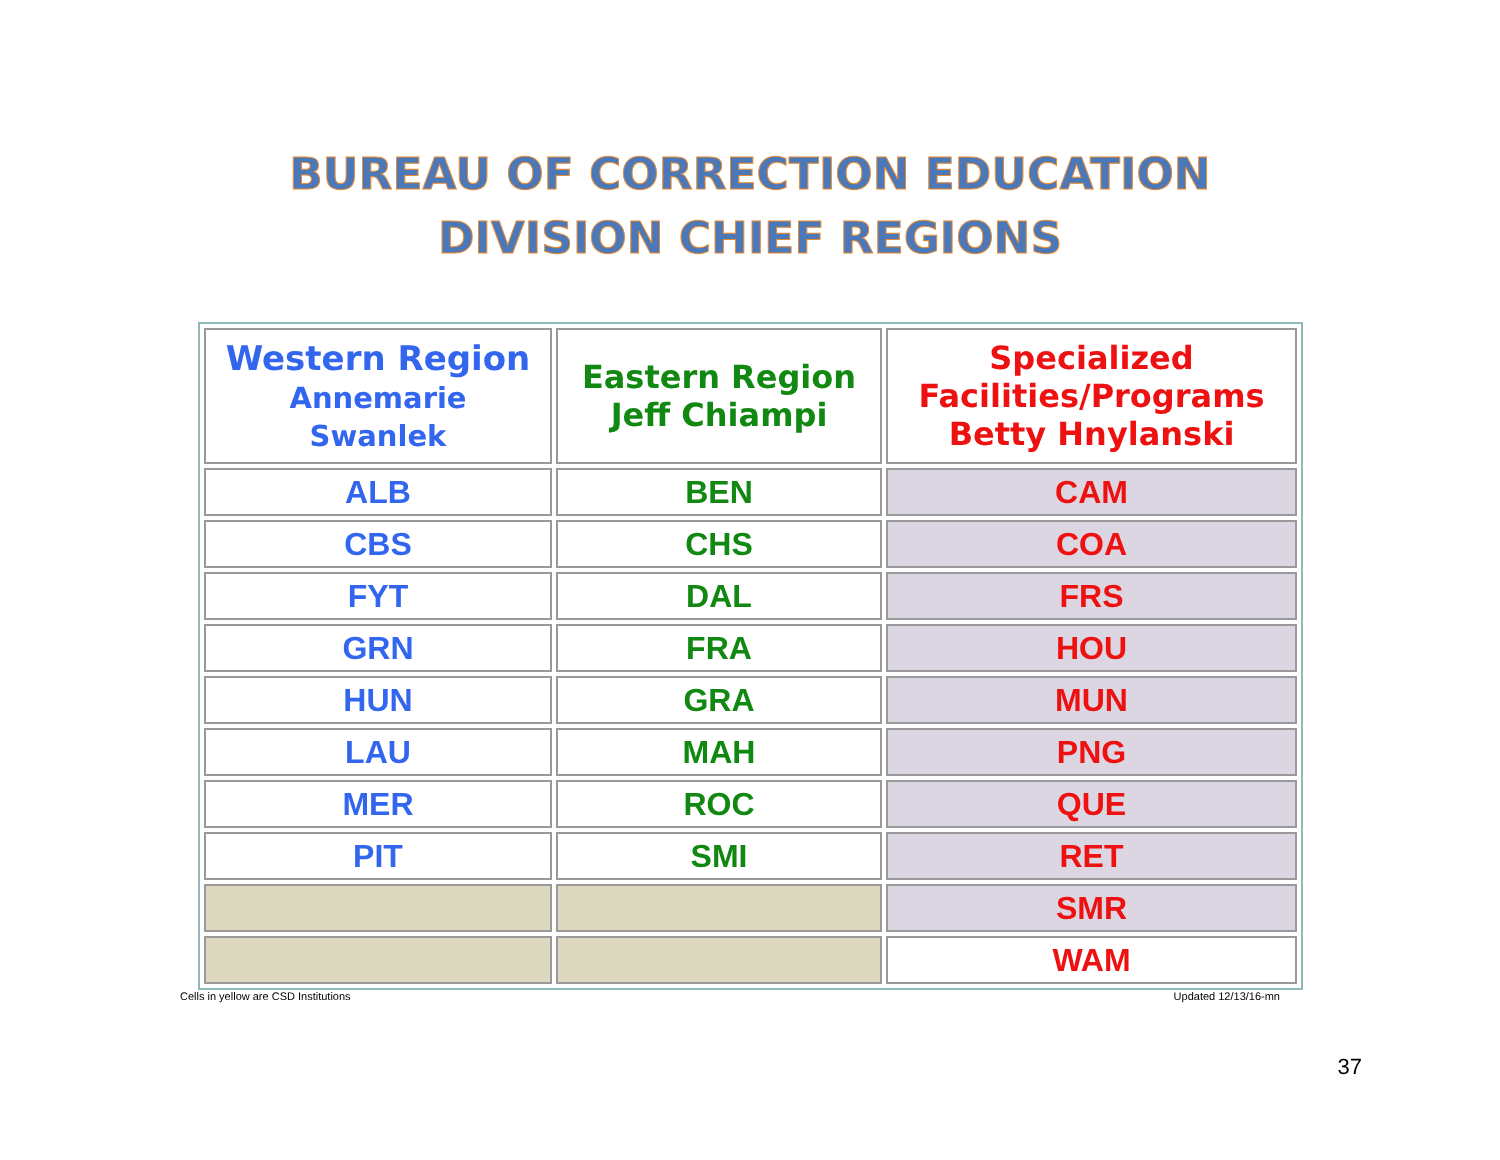BUREAU OF CORRECTION EDUCATION
DIVISION CHIEF REGIONS
| Western Region Annemarie Swanlek | Eastern Region Jeff Chiampi | Specialized Facilities/Programs Betty Hnylanski |
| ALB | BEN | CAM |
| CBS | CHS | COA |
| FYT | DAL | FRS |
| GRN | FRA | HOU |
| HUN | GRA | MUN |
| LAU | MAH | PNG |
| MER | ROC | QUE |
| PIT | SMI | RET |
| | | SMR |
| | | WAM |
Cells in yellow are CSD Institutions Updated 12/13/16-mn
37